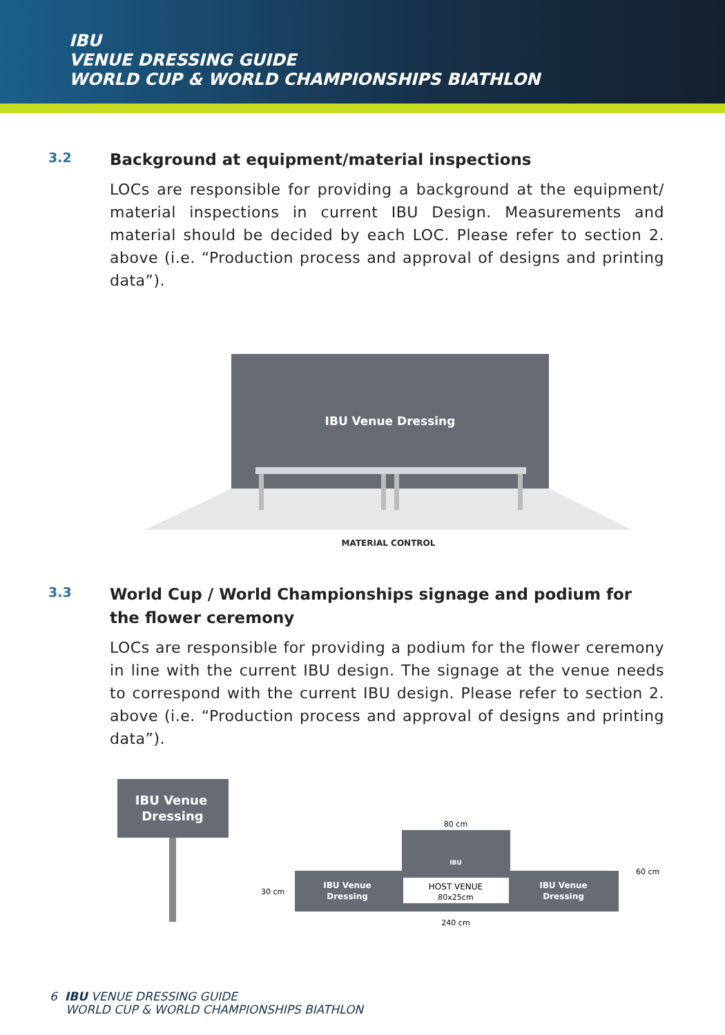IBU
VENUE DRESSING GUIDE
WORLD CUP & WORLD CHAMPIONSHIPS BIATHLON
3.2
Background at equipment/material inspections
LOCs are responsible for providing a background at the equipment/ material inspections in current IBU Design. Measurements and material should be decided by each LOC. Please refer to section 2. above (i.e. “Production process and approval of designs and printing data”).
IBU Venue Dressing
MATERIAL CONTROL
3.3
World Cup / World Championships signage and podium for the flower ceremony
LOCs are responsible for providing a podium for the flower ceremony in line with the current IBU design. The signage at the venue needs to correspond with the current IBU design. Please refer to section 2. above (i.e. “Production process and approval of designs and printing data”).
IBU Venue
Dressing
80 cm
IBU
HOST VENUE
80x25cm
IBU Venue
Dressing
IBU Venue
Dressing
30 cm
60 cm
240 cm
6 IBU VENUE DRESSING GUIDE
WORLD CUP & WORLD CHAMPIONSHIPS BIATHLON